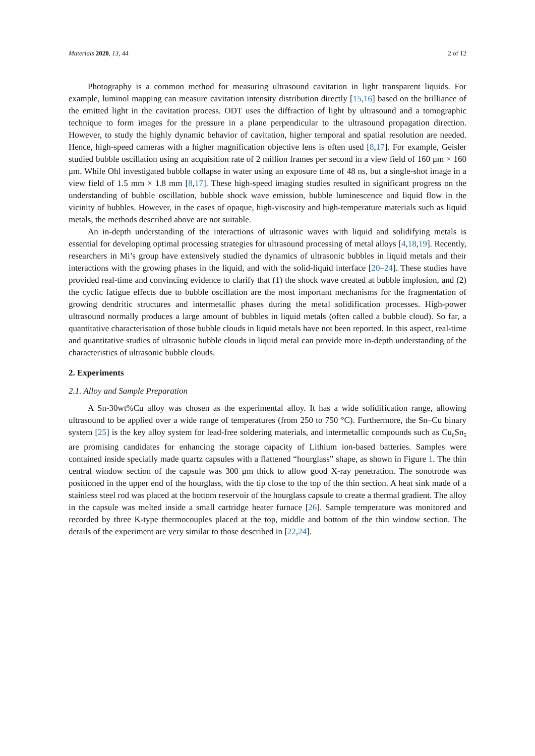Materials 2020, 13, 44 2 of 12
Photography is a common method for measuring ultrasound cavitation in light transparent liquids. For example, luminol mapping can measure cavitation intensity distribution directly [15,16] based on the brilliance of the emitted light in the cavitation process. ODT uses the diffraction of light by ultrasound and a tomographic technique to form images for the pressure in a plane perpendicular to the ultrasound propagation direction. However, to study the highly dynamic behavior of cavitation, higher temporal and spatial resolution are needed. Hence, high-speed cameras with a higher magnification objective lens is often used [8,17]. For example, Geisler studied bubble oscillation using an acquisition rate of 2 million frames per second in a view field of 160 μm × 160 μm. While Ohl investigated bubble collapse in water using an exposure time of 48 ns, but a single-shot image in a view field of 1.5 mm × 1.8 mm [8,17]. These high-speed imaging studies resulted in significant progress on the understanding of bubble oscillation, bubble shock wave emission, bubble luminescence and liquid flow in the vicinity of bubbles. However, in the cases of opaque, high-viscosity and high-temperature materials such as liquid metals, the methods described above are not suitable.
An in-depth understanding of the interactions of ultrasonic waves with liquid and solidifying metals is essential for developing optimal processing strategies for ultrasound processing of metal alloys [4,18,19]. Recently, researchers in Mi’s group have extensively studied the dynamics of ultrasonic bubbles in liquid metals and their interactions with the growing phases in the liquid, and with the solid-liquid interface [20–24]. These studies have provided real-time and convincing evidence to clarify that (1) the shock wave created at bubble implosion, and (2) the cyclic fatigue effects due to bubble oscillation are the most important mechanisms for the fragmentation of growing dendritic structures and intermetallic phases during the metal solidification processes. High-power ultrasound normally produces a large amount of bubbles in liquid metals (often called a bubble cloud). So far, a quantitative characterisation of those bubble clouds in liquid metals have not been reported. In this aspect, real-time and quantitative studies of ultrasonic bubble clouds in liquid metal can provide more in-depth understanding of the characteristics of ultrasonic bubble clouds.
2. Experiments
2.1. Alloy and Sample Preparation
A Sn-30wt%Cu alloy was chosen as the experimental alloy. It has a wide solidification range, allowing ultrasound to be applied over a wide range of temperatures (from 250 to 750 °C). Furthermore, the Sn–Cu binary system [25] is the key alloy system for lead-free soldering materials, and intermetallic compounds such as Cu<sub>6</sub>Sn<sub>5</sub> are promising candidates for enhancing the storage capacity of Lithium ion-based batteries. Samples were contained inside specially made quartz capsules with a flattened “hourglass” shape, as shown in Figure 1. The thin central window section of the capsule was 300 μm thick to allow good X-ray penetration. The sonotrode was positioned in the upper end of the hourglass, with the tip close to the top of the thin section. A heat sink made of a stainless steel rod was placed at the bottom reservoir of the hourglass capsule to create a thermal gradient. The alloy in the capsule was melted inside a small cartridge heater furnace [26]. Sample temperature was monitored and recorded by three K-type thermocouples placed at the top, middle and bottom of the thin window section. The details of the experiment are very similar to those described in [22,24].